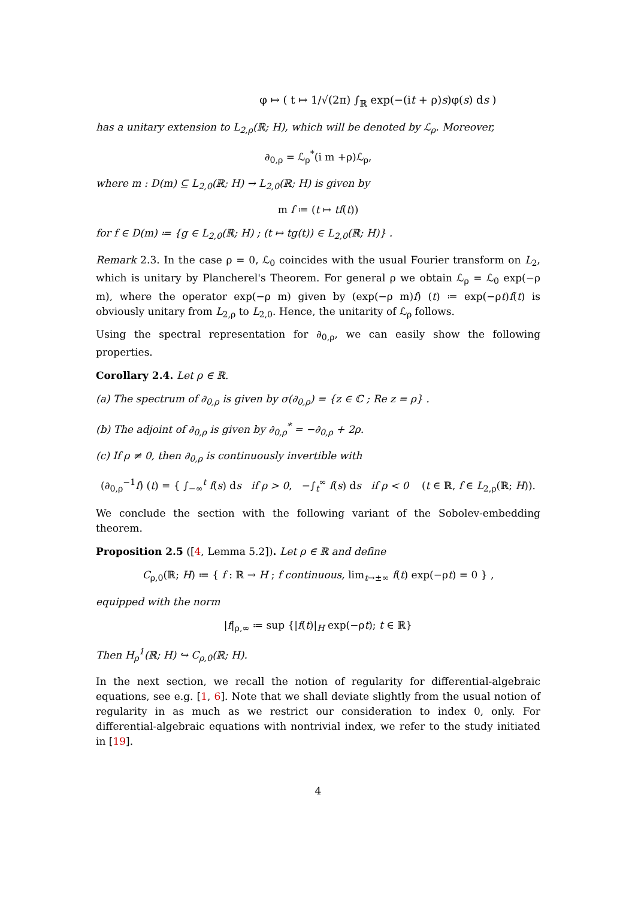φ ↦ ( t ↦ 1/√(2π) ∫<sub>ℝ</sub> exp(−(it + ρ)s)φ(s) ds )
has a unitary extension to L<sub>2,ρ</sub>(ℝ; H), which will be denoted by ℒ<sub>ρ</sub>. Moreover,
∂<sub>0,ρ</sub> = ℒ<sub>ρ</sub><sup>*</sup>(i m +ρ)ℒ<sub>ρ</sub>,
where m : D(m) ⊆ L<sub>2,0</sub>(ℝ; H) → L<sub>2,0</sub>(ℝ; H) is given by
m f ≔ (t ↦ tf(t))
for f ∈ D(m) ≔ {g ∈ L<sub>2,0</sub>(ℝ; H) ; (t ↦ tg(t)) ∈ L<sub>2,0</sub>(ℝ; H)} .
Remark 2.3. In the case ρ = 0, ℒ<sub>0</sub> coincides with the usual Fourier transform on L<sub>2</sub>, which is unitary by Plancherel's Theorem. For general ρ we obtain ℒ<sub>ρ</sub> = ℒ<sub>0</sub> exp(−ρ m), where the operator exp(−ρ m) given by (exp(−ρ m)f) (t) ≔ exp(−ρt)f(t) is obviously unitary from L<sub>2,ρ</sub> to L<sub>2,0</sub>. Hence, the unitarity of ℒ<sub>ρ</sub> follows.
Using the spectral representation for ∂<sub>0,ρ</sub>, we can easily show the following properties.
Corollary 2.4. Let ρ ∈ ℝ.
(a) The spectrum of ∂<sub>0,ρ</sub> is given by σ(∂<sub>0,ρ</sub>) = {z ∈ ℂ ; Re z = ρ} .
(b) The adjoint of ∂<sub>0,ρ</sub> is given by ∂<sub>0,ρ</sub><sup>*</sup> = −∂<sub>0,ρ</sub> + 2ρ.
(c) If ρ ≠ 0, then ∂<sub>0,ρ</sub> is continuously invertible with
(∂<sub>0,ρ</sub><sup>−1</sup>f) (t) = { ∫<sub>−∞</sub><sup>t</sup> f(s) ds if ρ > 0, −∫<sub>t</sub><sup>∞</sup> f(s) ds if ρ < 0 (t ∈ ℝ, f ∈ L<sub>2,ρ</sub>(ℝ; H)).
We conclude the section with the following variant of the Sobolev-embedding theorem.
Proposition 2.5 ([4, Lemma 5.2]). Let ρ ∈ ℝ and define
C<sub>ρ,0</sub>(ℝ; H) ≔ { f : ℝ → H ; f continuous, lim<sub>t→±∞</sub> f(t) exp(−ρt) = 0 } ,
equipped with the norm
|f|<sub>ρ,∞</sub> ≔ sup {|f(t)|<sub>H</sub> exp(−ρt); t ∈ ℝ}
Then H<sub>ρ</sub><sup>1</sup>(ℝ; H) ↪ C<sub>ρ,0</sub>(ℝ; H).
In the next section, we recall the notion of regularity for differential-algebraic equations, see e.g. [1, 6]. Note that we shall deviate slightly from the usual notion of regularity in as much as we restrict our consideration to index 0, only. For differential-algebraic equations with nontrivial index, we refer to the study initiated in [19].
4